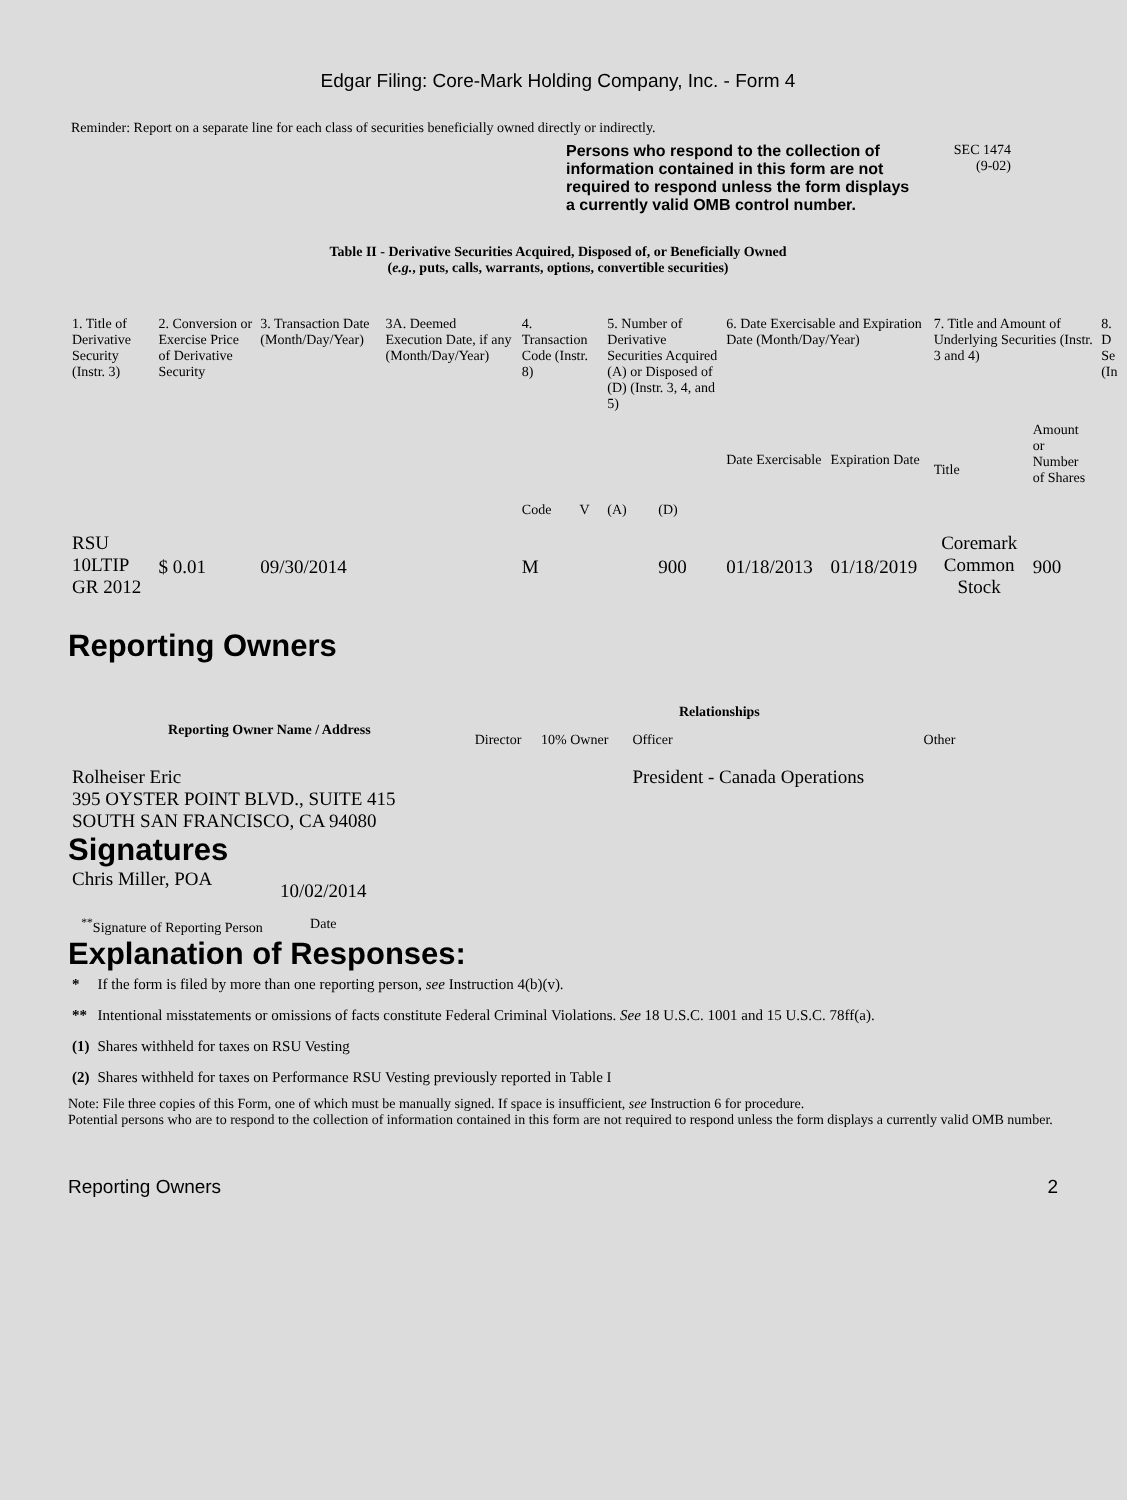Edgar Filing: Core-Mark Holding Company, Inc. - Form 4
Reminder: Report on a separate line for each class of securities beneficially owned directly or indirectly.
Persons who respond to the collection of information contained in this form are not required to respond unless the form displays a currently valid OMB control number.
SEC 1474
(9-02)
Table II - Derivative Securities Acquired, Disposed of, or Beneficially Owned
(e.g., puts, calls, warrants, options, convertible securities)
| 1. Title of Derivative Security (Instr. 3) | 2. Conversion or Exercise Price of Derivative Security | 3. Transaction Date (Month/Day/Year) | 3A. Deemed Execution Date, if any (Month/Day/Year) | 4. Transaction Code (Instr. 8) | | 5. Number of Derivative Securities Acquired (A) or Disposed of (D) (Instr. 3, 4, and 5) | | 6. Date Exercisable and Expiration Date (Month/Day/Year) | | 7. Title and Amount of Underlying Securities (Instr. 3 and 4) | | 8. D Se (In |
| | | | | Code | V | (A) | (D) | Date Exercisable | Expiration Date | Title | Amount or Number of Shares | |
| RSU 10LTIP GR 2012 | $ 0.01 | 09/30/2014 | | M | | | 900 | 01/18/2013 | 01/18/2019 | Coremark Common Stock | 900 | |
Reporting Owners
| Reporting Owner Name / Address | Relationships | | | |
| --- | --- | --- | --- | --- |
| | Director | 10% Owner | Officer | Other |
| Rolheiser Eric 395 OYSTER POINT BLVD., SUITE 415 SOUTH SAN FRANCISCO, CA 94080 | | | President - Canada Operations | |
Signatures
| Chris Miller, POA | 10/02/2014 |
| <sup>**</sup> Signature of Reporting Person | Date |
Explanation of Responses:
| * | If the form is filed by more than one reporting person, see Instruction 4(b)(v). |
| ** | Intentional misstatements or omissions of facts constitute Federal Criminal Violations. See 18 U.S.C. 1001 and 15 U.S.C. 78ff(a). |
| (1) | Shares withheld for taxes on RSU Vesting |
| (2) | Shares withheld for taxes on Performance RSU Vesting previously reported in Table I |
Note: File three copies of this Form, one of which must be manually signed. If space is insufficient, see Instruction 6 for procedure.
Potential persons who are to respond to the collection of information contained in this form are not required to respond unless the form displays a currently valid OMB number.
Reporting Owners 2